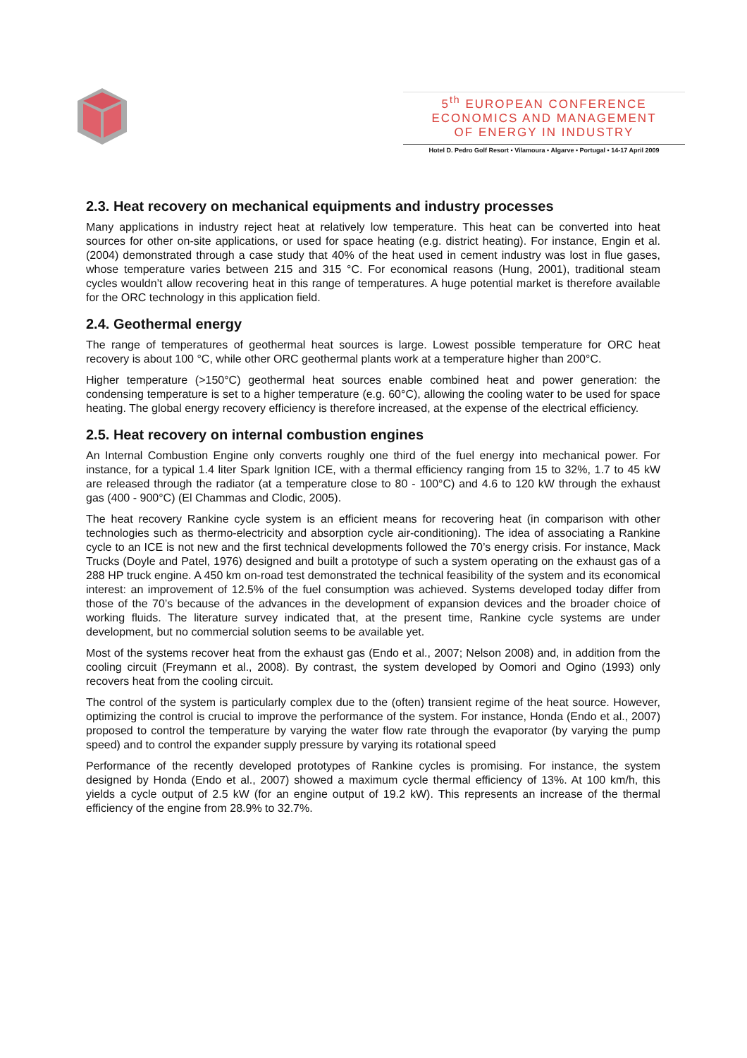5<sup>th</sup> EUROPEAN CONFERENCE
ECONOMICS AND MANAGEMENT
OF ENERGY IN INDUSTRY
Hotel D. Pedro Golf Resort • Vilamoura • Algarve • Portugal • 14-17 April 2009
2.3. Heat recovery on mechanical equipments and industry processes
Many applications in industry reject heat at relatively low temperature. This heat can be converted into heat sources for other on-site applications, or used for space heating (e.g. district heating). For instance, Engin et al. (2004) demonstrated through a case study that 40% of the heat used in cement industry was lost in flue gases, whose temperature varies between 215 and 315 °C. For economical reasons (Hung, 2001), traditional steam cycles wouldn’t allow recovering heat in this range of temperatures. A huge potential market is therefore available for the ORC technology in this application field.
2.4. Geothermal energy
The range of temperatures of geothermal heat sources is large. Lowest possible temperature for ORC heat recovery is about 100 °C, while other ORC geothermal plants work at a temperature higher than 200°C.
Higher temperature (>150°C) geothermal heat sources enable combined heat and power generation: the condensing temperature is set to a higher temperature (e.g. 60°C), allowing the cooling water to be used for space heating. The global energy recovery efficiency is therefore increased, at the expense of the electrical efficiency.
2.5. Heat recovery on internal combustion engines
An Internal Combustion Engine only converts roughly one third of the fuel energy into mechanical power. For instance, for a typical 1.4 liter Spark Ignition ICE, with a thermal efficiency ranging from 15 to 32%, 1.7 to 45 kW are released through the radiator (at a temperature close to 80 - 100°C) and 4.6 to 120 kW through the exhaust gas (400 - 900°C) (El Chammas and Clodic, 2005).
The heat recovery Rankine cycle system is an efficient means for recovering heat (in comparison with other technologies such as thermo-electricity and absorption cycle air-conditioning). The idea of associating a Rankine cycle to an ICE is not new and the first technical developments followed the 70’s energy crisis. For instance, Mack Trucks (Doyle and Patel, 1976) designed and built a prototype of such a system operating on the exhaust gas of a 288 HP truck engine. A 450 km on-road test demonstrated the technical feasibility of the system and its economical interest: an improvement of 12.5% of the fuel consumption was achieved. Systems developed today differ from those of the 70’s because of the advances in the development of expansion devices and the broader choice of working fluids. The literature survey indicated that, at the present time, Rankine cycle systems are under development, but no commercial solution seems to be available yet.
Most of the systems recover heat from the exhaust gas (Endo et al., 2007; Nelson 2008) and, in addition from the cooling circuit (Freymann et al., 2008). By contrast, the system developed by Oomori and Ogino (1993) only recovers heat from the cooling circuit.
The control of the system is particularly complex due to the (often) transient regime of the heat source. However, optimizing the control is crucial to improve the performance of the system. For instance, Honda (Endo et al., 2007) proposed to control the temperature by varying the water flow rate through the evaporator (by varying the pump speed) and to control the expander supply pressure by varying its rotational speed
Performance of the recently developed prototypes of Rankine cycles is promising. For instance, the system designed by Honda (Endo et al., 2007) showed a maximum cycle thermal efficiency of 13%. At 100 km/h, this yields a cycle output of 2.5 kW (for an engine output of 19.2 kW). This represents an increase of the thermal efficiency of the engine from 28.9% to 32.7%.